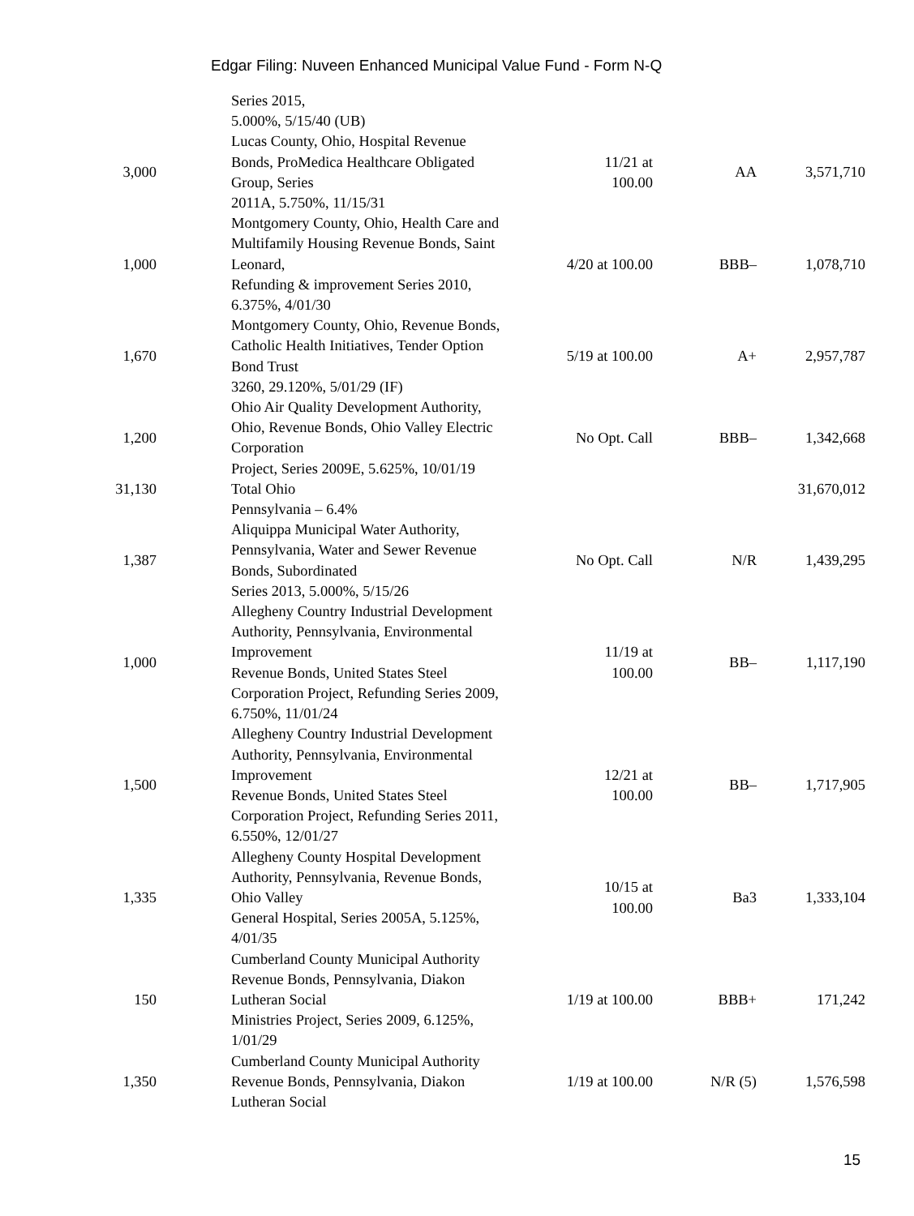Edgar Filing: Nuveen Enhanced Municipal Value Fund - Form N-Q
| | Series 2015, 5.000%, 5/15/40 (UB) | | | |
| 3,000 | Lucas County, Ohio, Hospital Revenue Bonds, ProMedica Healthcare Obligated Group, Series 2011A, 5.750%, 11/15/31 | 11/21 at 100.00 | AA | 3,571,710 |
| 1,000 | Montgomery County, Ohio, Health Care and Multifamily Housing Revenue Bonds, Saint Leonard, Refunding & improvement Series 2010, 6.375%, 4/01/30 | 4/20 at 100.00 | BBB– | 1,078,710 |
| 1,670 | Montgomery County, Ohio, Revenue Bonds, Catholic Health Initiatives, Tender Option Bond Trust 3260, 29.120%, 5/01/29 (IF) | 5/19 at 100.00 | A+ | 2,957,787 |
| 1,200 | Ohio Air Quality Development Authority, Ohio, Revenue Bonds, Ohio Valley Electric Corporation Project, Series 2009E, 5.625%, 10/01/19 | No Opt. Call | BBB– | 1,342,668 |
| 31,130 | Total Ohio | | | 31,670,012 |
| | Pennsylvania – 6.4% | | | |
| 1,387 | Aliquippa Municipal Water Authority, Pennsylvania, Water and Sewer Revenue Bonds, Subordinated Series 2013, 5.000%, 5/15/26 | No Opt. Call | N/R | 1,439,295 |
| 1,000 | Allegheny Country Industrial Development Authority, Pennsylvania, Environmental Improvement Revenue Bonds, United States Steel Corporation Project, Refunding Series 2009, 6.750%, 11/01/24 | 11/19 at 100.00 | BB– | 1,117,190 |
| 1,500 | Allegheny Country Industrial Development Authority, Pennsylvania, Environmental Improvement Revenue Bonds, United States Steel Corporation Project, Refunding Series 2011, 6.550%, 12/01/27 | 12/21 at 100.00 | BB– | 1,717,905 |
| 1,335 | Allegheny County Hospital Development Authority, Pennsylvania, Revenue Bonds, Ohio Valley General Hospital, Series 2005A, 5.125%, 4/01/35 | 10/15 at 100.00 | Ba3 | 1,333,104 |
| 150 | Cumberland County Municipal Authority Revenue Bonds, Pennsylvania, Diakon Lutheran Social Ministries Project, Series 2009, 6.125%, 1/01/29 | 1/19 at 100.00 | BBB+ | 171,242 |
| 1,350 | Cumberland County Municipal Authority Revenue Bonds, Pennsylvania, Diakon Lutheran Social | 1/19 at 100.00 | N/R (5) | 1,576,598 |
15